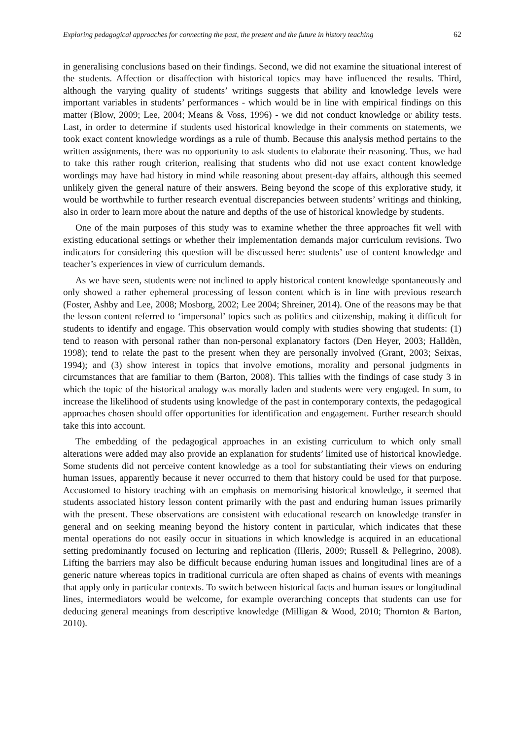Exploring pedagogical approaches for connecting the past, the present and the future in history teaching 62
in generalising conclusions based on their findings. Second, we did not examine the situational interest of the students. Affection or disaffection with historical topics may have influenced the results. Third, although the varying quality of students’ writings suggests that ability and knowledge levels were important variables in students’ performances - which would be in line with empirical findings on this matter (Blow, 2009; Lee, 2004; Means & Voss, 1996) - we did not conduct knowledge or ability tests. Last, in order to determine if students used historical knowledge in their comments on statements, we took exact content knowledge wordings as a rule of thumb. Because this analysis method pertains to the written assignments, there was no opportunity to ask students to elaborate their reasoning. Thus, we had to take this rather rough criterion, realising that students who did not use exact content knowledge wordings may have had history in mind while reasoning about present-day affairs, although this seemed unlikely given the general nature of their answers. Being beyond the scope of this explorative study, it would be worthwhile to further research eventual discrepancies between students’ writings and thinking, also in order to learn more about the nature and depths of the use of historical knowledge by students.
One of the main purposes of this study was to examine whether the three approaches fit well with existing educational settings or whether their implementation demands major curriculum revisions. Two indicators for considering this question will be discussed here: students’ use of content knowledge and teacher’s experiences in view of curriculum demands.
As we have seen, students were not inclined to apply historical content knowledge spontaneously and only showed a rather ephemeral processing of lesson content which is in line with previous research (Foster, Ashby and Lee, 2008; Mosborg, 2002; Lee 2004; Shreiner, 2014). One of the reasons may be that the lesson content referred to ‘impersonal’ topics such as politics and citizenship, making it difficult for students to identify and engage. This observation would comply with studies showing that students: (1) tend to reason with personal rather than non-personal explanatory factors (Den Heyer, 2003; Halldèn, 1998); tend to relate the past to the present when they are personally involved (Grant, 2003; Seixas, 1994); and (3) show interest in topics that involve emotions, morality and personal judgments in circumstances that are familiar to them (Barton, 2008). This tallies with the findings of case study 3 in which the topic of the historical analogy was morally laden and students were very engaged. In sum, to increase the likelihood of students using knowledge of the past in contemporary contexts, the pedagogical approaches chosen should offer opportunities for identification and engagement. Further research should take this into account.
The embedding of the pedagogical approaches in an existing curriculum to which only small alterations were added may also provide an explanation for students’ limited use of historical knowledge. Some students did not perceive content knowledge as a tool for substantiating their views on enduring human issues, apparently because it never occurred to them that history could be used for that purpose. Accustomed to history teaching with an emphasis on memorising historical knowledge, it seemed that students associated history lesson content primarily with the past and enduring human issues primarily with the present. These observations are consistent with educational research on knowledge transfer in general and on seeking meaning beyond the history content in particular, which indicates that these mental operations do not easily occur in situations in which knowledge is acquired in an educational setting predominantly focused on lecturing and replication (Illeris, 2009; Russell & Pellegrino, 2008). Lifting the barriers may also be difficult because enduring human issues and longitudinal lines are of a generic nature whereas topics in traditional curricula are often shaped as chains of events with meanings that apply only in particular contexts. To switch between historical facts and human issues or longitudinal lines, intermediators would be welcome, for example overarching concepts that students can use for deducing general meanings from descriptive knowledge (Milligan & Wood, 2010; Thornton & Barton, 2010).